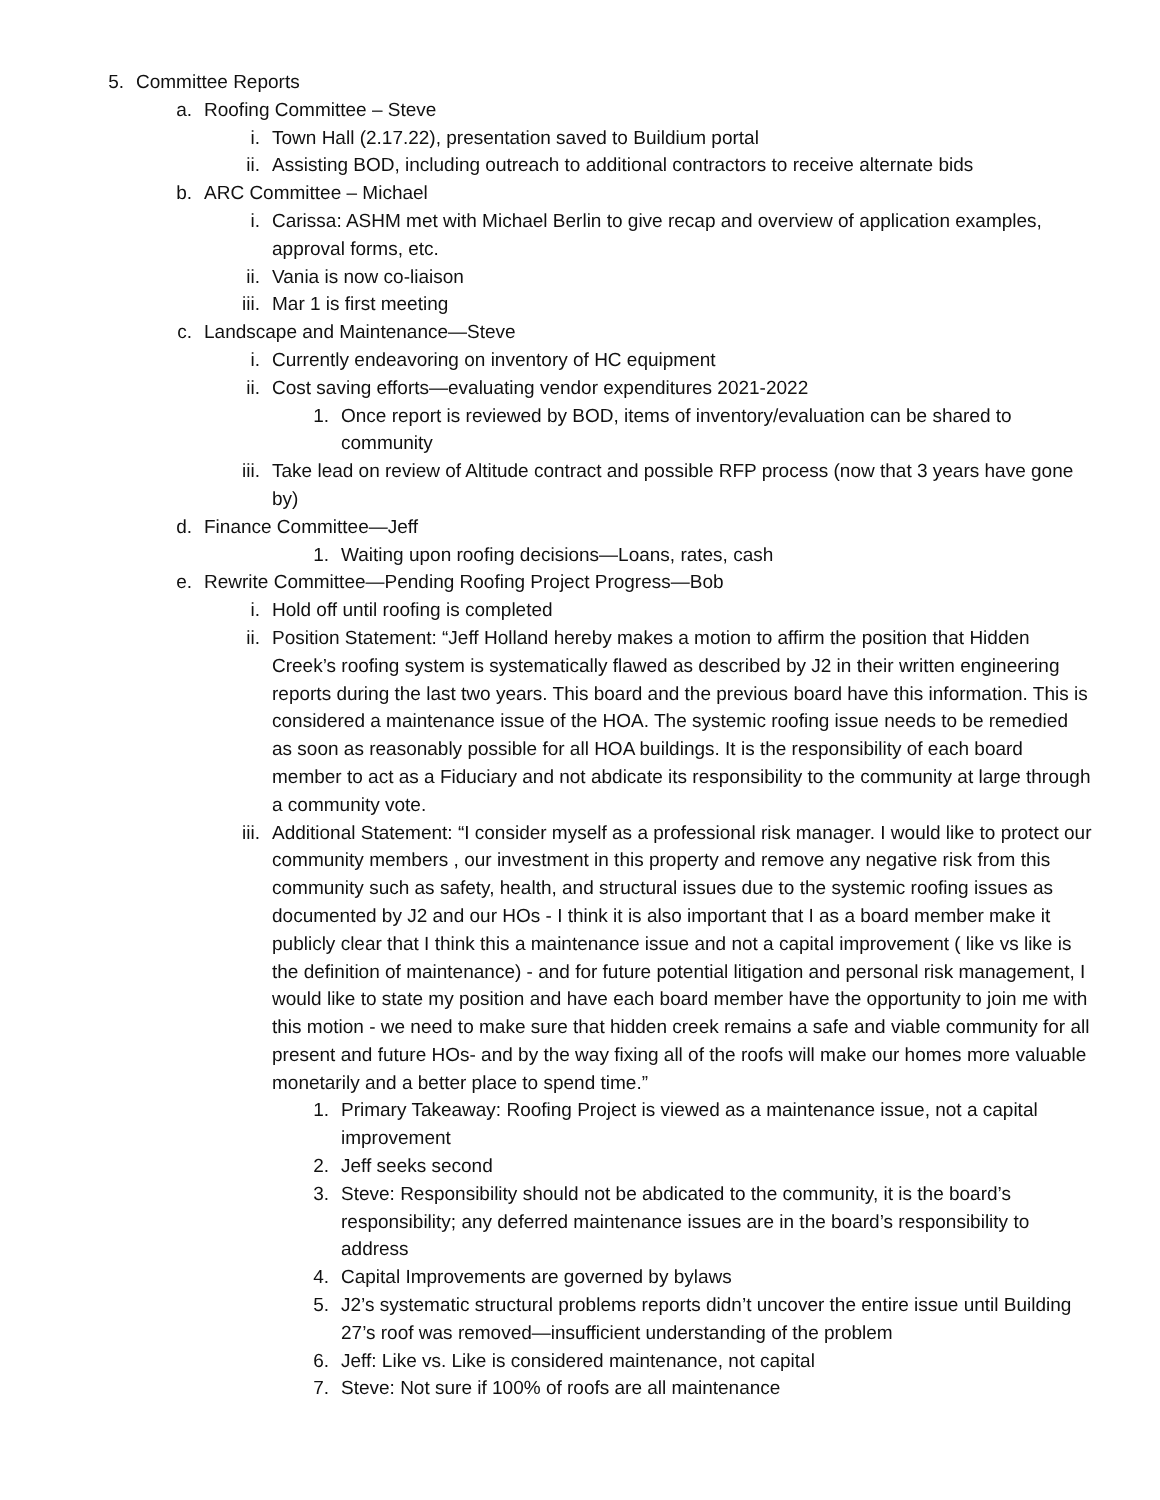5. Committee Reports
a. Roofing Committee – Steve
i. Town Hall (2.17.22), presentation saved to Buildium portal
ii. Assisting BOD, including outreach to additional contractors to receive alternate bids
b. ARC Committee – Michael
i. Carissa: ASHM met with Michael Berlin to give recap and overview of application examples, approval forms, etc.
ii. Vania is now co-liaison
iii. Mar 1 is first meeting
c. Landscape and Maintenance—Steve
i. Currently endeavoring on inventory of HC equipment
ii. Cost saving efforts—evaluating vendor expenditures 2021-2022
1. Once report is reviewed by BOD, items of inventory/evaluation can be shared to community
iii. Take lead on review of Altitude contract and possible RFP process (now that 3 years have gone by)
d. Finance Committee—Jeff
1. Waiting upon roofing decisions—Loans, rates, cash
e. Rewrite Committee—Pending Roofing Project Progress—Bob
i. Hold off until roofing is completed
ii. Position Statement: “Jeff Holland hereby makes a motion to affirm the position that Hidden Creek’s roofing system is systematically flawed as described by J2 in their written engineering reports during the last two years. This board and the previous board have this information. This is considered a maintenance issue of the HOA. The systemic roofing issue needs to be remedied as soon as reasonably possible for all HOA buildings. It is the responsibility of each board member to act as a Fiduciary and not abdicate its responsibility to the community at large through a community vote.
iii. Additional Statement: “I consider myself as a professional risk manager. I would like to protect our community members , our investment in this property and remove any negative risk from this community such as safety, health, and structural issues due to the systemic roofing issues as documented by J2 and our HOs - I think it is also important that I as a board member make it publicly clear that I think this a maintenance issue and not a capital improvement ( like vs like is the definition of maintenance) - and for future potential litigation and personal risk management, I would like to state my position and have each board member have the opportunity to join me with this motion - we need to make sure that hidden creek remains a safe and viable community for all present and future HOs- and by the way fixing all of the roofs will make our homes more valuable monetarily and a better place to spend time.”
1. Primary Takeaway: Roofing Project is viewed as a maintenance issue, not a capital improvement
2. Jeff seeks second
3. Steve: Responsibility should not be abdicated to the community, it is the board’s responsibility; any deferred maintenance issues are in the board’s responsibility to address
4. Capital Improvements are governed by bylaws
5. J2’s systematic structural problems reports didn’t uncover the entire issue until Building 27’s roof was removed—insufficient understanding of the problem
6. Jeff: Like vs. Like is considered maintenance, not capital
7. Steve: Not sure if 100% of roofs are all maintenance